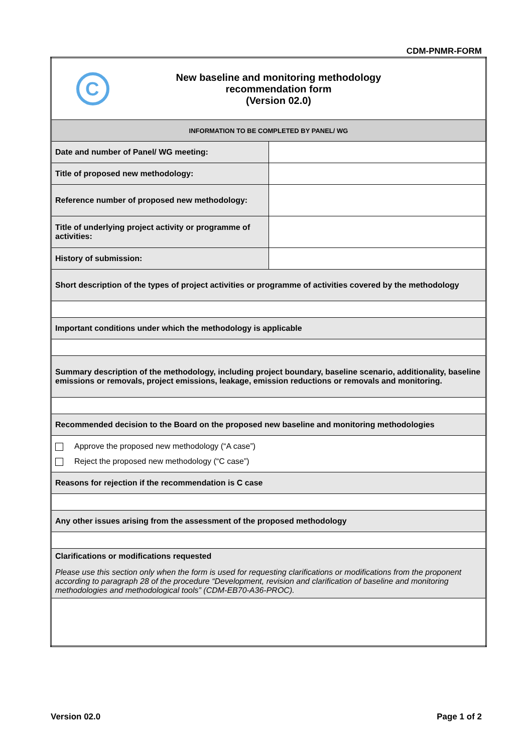CDM-PNMR-FORM
| C New baseline and monitoring methodology recommendation form (Version 02.0) | |
| INFORMATION TO BE COMPLETED BY PANEL/ WG | |
| Date and number of Panel/ WG meeting: | |
| Title of proposed new methodology: | |
| Reference number of proposed new methodology: | |
| Title of underlying project activity or programme of activities: | |
| History of submission: | |
| Short description of the types of project activities or programme of activities covered by the methodology | |
| Important conditions under which the methodology is applicable | |
| Summary description of the methodology, including project boundary, baseline scenario, additionality, baseline emissions or removals, project emissions, leakage, emission reductions or removals and monitoring. | |
| Recommended decision to the Board on the proposed new baseline and monitoring methodologies | |
| Approve the proposed new methodology (“A case”) Reject the proposed new methodology (“C case”) | |
| Reasons for rejection if the recommendation is C case | |
| Any other issues arising from the assessment of the proposed methodology | |
| Clarifications or modifications requested Please use this section only when the form is used for requesting clarifications or modifications from the proponent according to paragraph 28 of the procedure “Development, revision and clarification of baseline and monitoring methodologies and methodological tools” (CDM-EB70-A36-PROC). | |
Version 02.0 Page 1 of 2